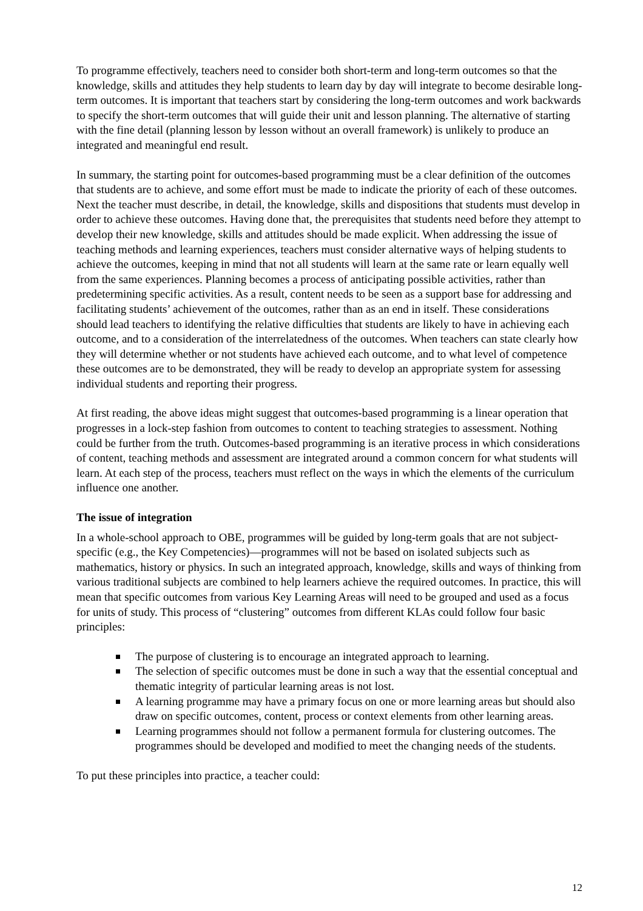To programme effectively, teachers need to consider both short-term and long-term outcomes so that the knowledge, skills and attitudes they help students to learn day by day will integrate to become desirable long-term outcomes. It is important that teachers start by considering the long-term outcomes and work backwards to specify the short-term outcomes that will guide their unit and lesson planning. The alternative of starting with the fine detail (planning lesson by lesson without an overall framework) is unlikely to produce an integrated and meaningful end result.
In summary, the starting point for outcomes-based programming must be a clear definition of the outcomes that students are to achieve, and some effort must be made to indicate the priority of each of these outcomes. Next the teacher must describe, in detail, the knowledge, skills and dispositions that students must develop in order to achieve these outcomes. Having done that, the prerequisites that students need before they attempt to develop their new knowledge, skills and attitudes should be made explicit. When addressing the issue of teaching methods and learning experiences, teachers must consider alternative ways of helping students to achieve the outcomes, keeping in mind that not all students will learn at the same rate or learn equally well from the same experiences. Planning becomes a process of anticipating possible activities, rather than predetermining specific activities. As a result, content needs to be seen as a support base for addressing and facilitating students’ achievement of the outcomes, rather than as an end in itself. These considerations should lead teachers to identifying the relative difficulties that students are likely to have in achieving each outcome, and to a consideration of the interrelatedness of the outcomes. When teachers can state clearly how they will determine whether or not students have achieved each outcome, and to what level of competence these outcomes are to be demonstrated, they will be ready to develop an appropriate system for assessing individual students and reporting their progress.
At first reading, the above ideas might suggest that outcomes-based programming is a linear operation that progresses in a lock-step fashion from outcomes to content to teaching strategies to assessment. Nothing could be further from the truth. Outcomes-based programming is an iterative process in which considerations of content, teaching methods and assessment are integrated around a common concern for what students will learn. At each step of the process, teachers must reflect on the ways in which the elements of the curriculum influence one another.
The issue of integration
In a whole-school approach to OBE, programmes will be guided by long-term goals that are not subject-specific (e.g., the Key Competencies)—programmes will not be based on isolated subjects such as mathematics, history or physics. In such an integrated approach, knowledge, skills and ways of thinking from various traditional subjects are combined to help learners achieve the required outcomes. In practice, this will mean that specific outcomes from various Key Learning Areas will need to be grouped and used as a focus for units of study. This process of “clustering” outcomes from different KLAs could follow four basic principles:
The purpose of clustering is to encourage an integrated approach to learning.
The selection of specific outcomes must be done in such a way that the essential conceptual and thematic integrity of particular learning areas is not lost.
A learning programme may have a primary focus on one or more learning areas but should also draw on specific outcomes, content, process or context elements from other learning areas.
Learning programmes should not follow a permanent formula for clustering outcomes. The programmes should be developed and modified to meet the changing needs of the students.
To put these principles into practice, a teacher could:
12